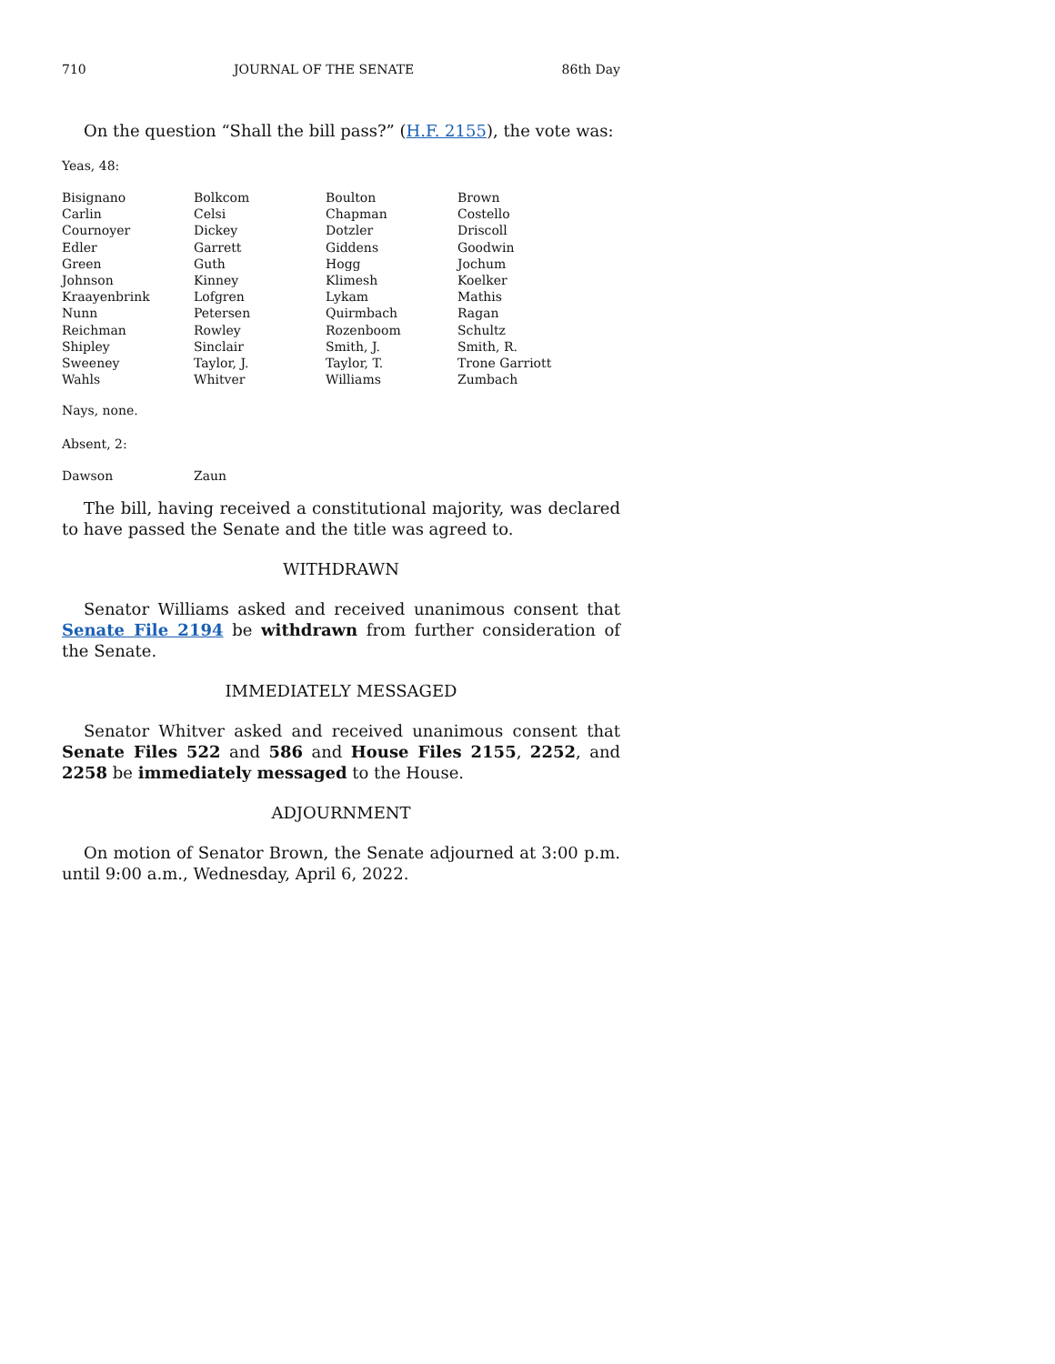710 JOURNAL OF THE SENATE 86th Day
On the question “Shall the bill pass?” (H.F. 2155), the vote was:
Yeas, 48:
| Bisignano | Bolkcom | Boulton | Brown |
| Carlin | Celsi | Chapman | Costello |
| Cournoyer | Dickey | Dotzler | Driscoll |
| Edler | Garrett | Giddens | Goodwin |
| Green | Guth | Hogg | Jochum |
| Johnson | Kinney | Klimesh | Koelker |
| Kraayenbrink | Lofgren | Lykam | Mathis |
| Nunn | Petersen | Quirmbach | Ragan |
| Reichman | Rowley | Rozenboom | Schultz |
| Shipley | Sinclair | Smith, J. | Smith, R. |
| Sweeney | Taylor, J. | Taylor, T. | Trone Garriott |
| Wahls | Whitver | Williams | Zumbach |
Nays, none.
Absent, 2:
| Dawson | Zaun |
The bill, having received a constitutional majority, was declared to have passed the Senate and the title was agreed to.
WITHDRAWN
Senator Williams asked and received unanimous consent that Senate File 2194 be withdrawn from further consideration of the Senate.
IMMEDIATELY MESSAGED
Senator Whitver asked and received unanimous consent that Senate Files 522 and 586 and House Files 2155, 2252, and 2258 be immediately messaged to the House.
ADJOURNMENT
On motion of Senator Brown, the Senate adjourned at 3:00 p.m. until 9:00 a.m., Wednesday, April 6, 2022.